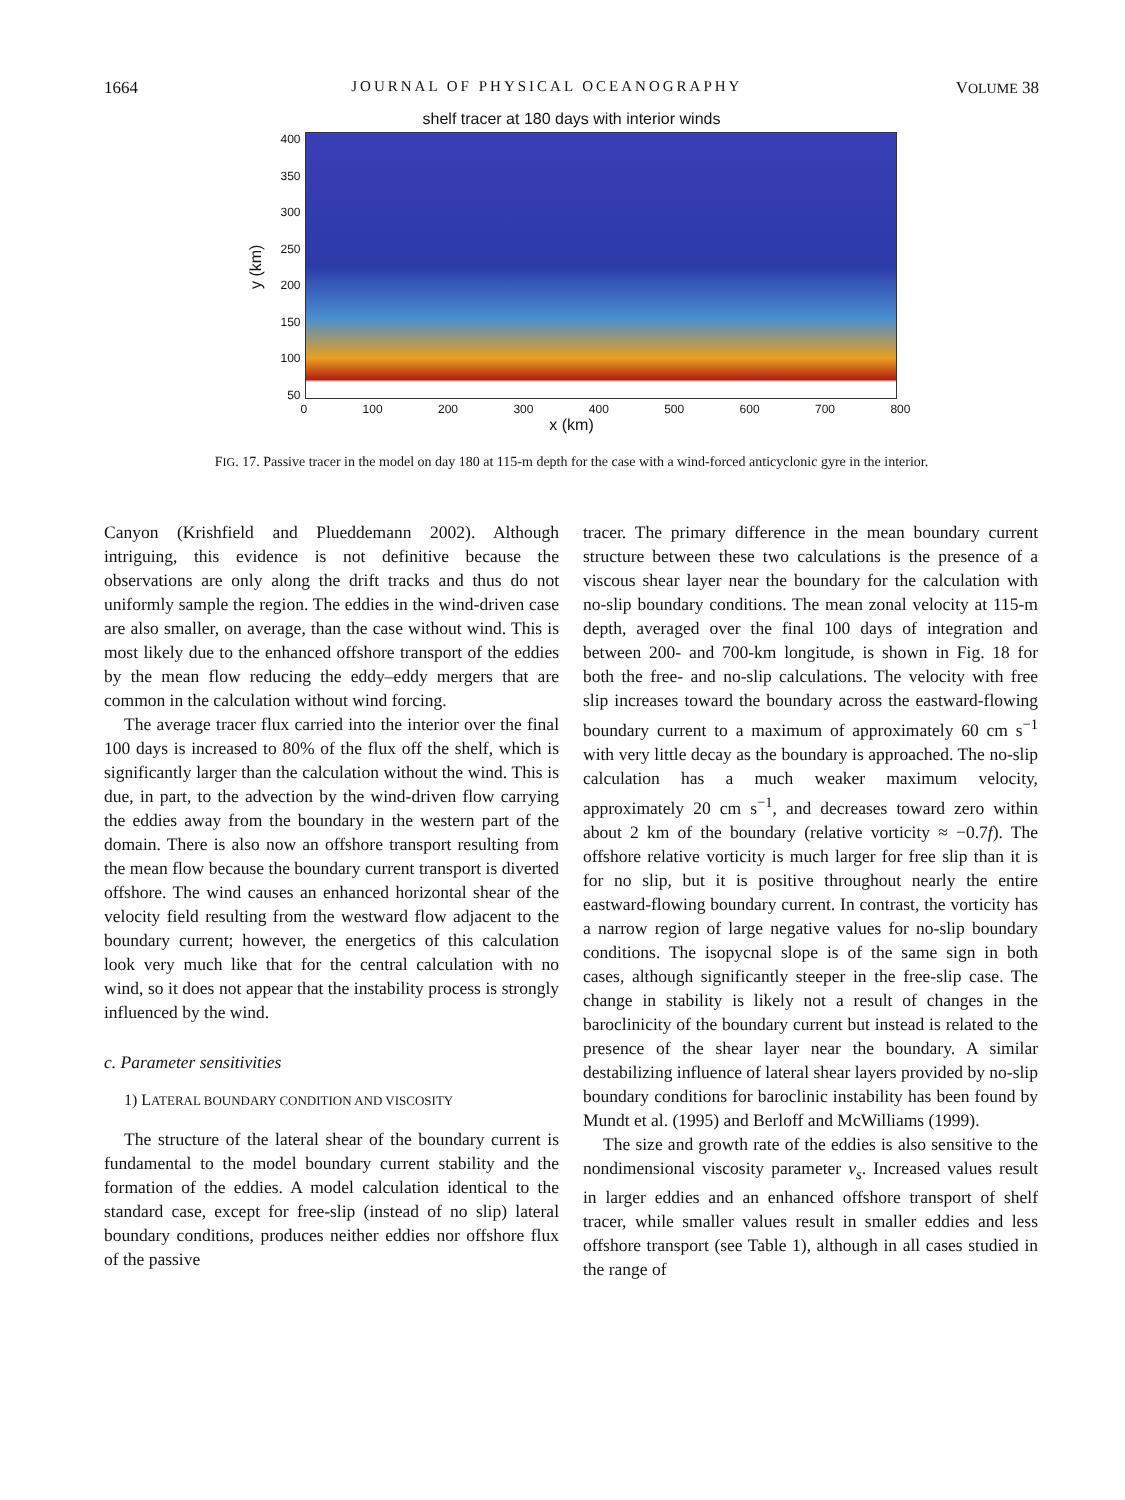1664 JOURNAL OF PHYSICAL OCEANOGRAPHY VOLUME 38
shelf tracer at 180 days with interior winds
y (km)
400
350
300
250
200
150
100
50
0 100 200 300 400 500 600 700 800
x (km)
FIG. 17. Passive tracer in the model on day 180 at 115-m depth for the case with a wind-forced anticyclonic gyre in the interior.
Canyon (Krishfield and Plueddemann 2002). Although intriguing, this evidence is not definitive because the observations are only along the drift tracks and thus do not uniformly sample the region. The eddies in the wind-driven case are also smaller, on average, than the case without wind. This is most likely due to the enhanced offshore transport of the eddies by the mean flow reducing the eddy–eddy mergers that are common in the calculation without wind forcing.
The average tracer flux carried into the interior over the final 100 days is increased to 80% of the flux off the shelf, which is significantly larger than the calculation without the wind. This is due, in part, to the advection by the wind-driven flow carrying the eddies away from the boundary in the western part of the domain. There is also now an offshore transport resulting from the mean flow because the boundary current transport is diverted offshore. The wind causes an enhanced horizontal shear of the velocity field resulting from the westward flow adjacent to the boundary current; however, the energetics of this calculation look very much like that for the central calculation with no wind, so it does not appear that the instability process is strongly influenced by the wind.
c. Parameter sensitivities
1) LATERAL BOUNDARY CONDITION AND VISCOSITY
The structure of the lateral shear of the boundary current is fundamental to the model boundary current stability and the formation of the eddies. A model calculation identical to the standard case, except for free-slip (instead of no slip) lateral boundary conditions, produces neither eddies nor offshore flux of the passive
tracer. The primary difference in the mean boundary current structure between these two calculations is the presence of a viscous shear layer near the boundary for the calculation with no-slip boundary conditions. The mean zonal velocity at 115-m depth, averaged over the final 100 days of integration and between 200- and 700-km longitude, is shown in Fig. 18 for both the free- and no-slip calculations. The velocity with free slip increases toward the boundary across the eastward-flowing boundary current to a maximum of approximately 60 cm s<sup>−1</sup> with very little decay as the boundary is approached. The no-slip calculation has a much weaker maximum velocity, approximately 20 cm s<sup>−1</sup>, and decreases toward zero within about 2 km of the boundary (relative vorticity ≈ −0.7f). The offshore relative vorticity is much larger for free slip than it is for no slip, but it is positive throughout nearly the entire eastward-flowing boundary current. In contrast, the vorticity has a narrow region of large negative values for no-slip boundary conditions. The isopycnal slope is of the same sign in both cases, although significantly steeper in the free-slip case. The change in stability is likely not a result of changes in the baroclinicity of the boundary current but instead is related to the presence of the shear layer near the boundary. A similar destabilizing influence of lateral shear layers provided by no-slip boundary conditions for baroclinic instability has been found by Mundt et al. (1995) and Berloff and McWilliams (1999).
The size and growth rate of the eddies is also sensitive to the nondimensional viscosity parameter ν<sub>s</sub>. Increased values result in larger eddies and an enhanced offshore transport of shelf tracer, while smaller values result in smaller eddies and less offshore transport (see Table 1), although in all cases studied in the range of